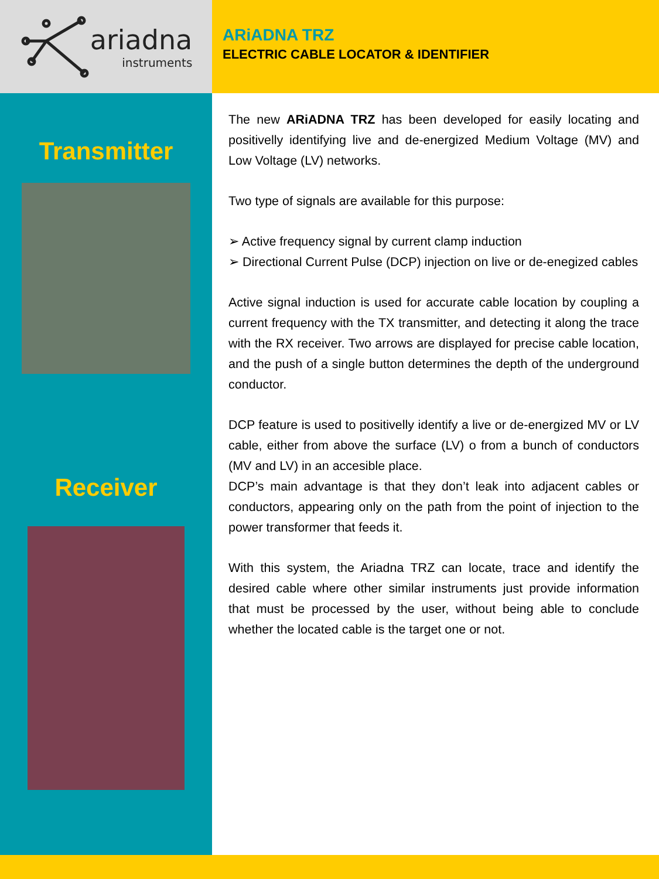ariadna
instruments
ARiADNA TRZ
ELECTRIC CABLE LOCATOR & IDENTIFIER
Transmitter
Receiver
The new ARiADNA TRZ has been developed for easily locating and positivelly identifying live and de-energized Medium Voltage (MV) and Low Voltage (LV) networks.
Two type of signals are available for this purpose:
➢ Active frequency signal by current clamp induction
➢ Directional Current Pulse (DCP) injection on live or de-enegized cables
Active signal induction is used for accurate cable location by coupling a current frequency with the TX transmitter, and detecting it along the trace with the RX receiver. Two arrows are displayed for precise cable location, and the push of a single button determines the depth of the underground conductor.
DCP feature is used to positivelly identify a live or de-energized MV or LV cable, either from above the surface (LV) o from a bunch of conductors (MV and LV) in an accesible place.
DCP’s main advantage is that they don’t leak into adjacent cables or conductors, appearing only on the path from the point of injection to the power transformer that feeds it.
With this system, the Ariadna TRZ can locate, trace and identify the desired cable where other similar instruments just provide information that must be processed by the user, without being able to conclude whether the located cable is the target one or not.